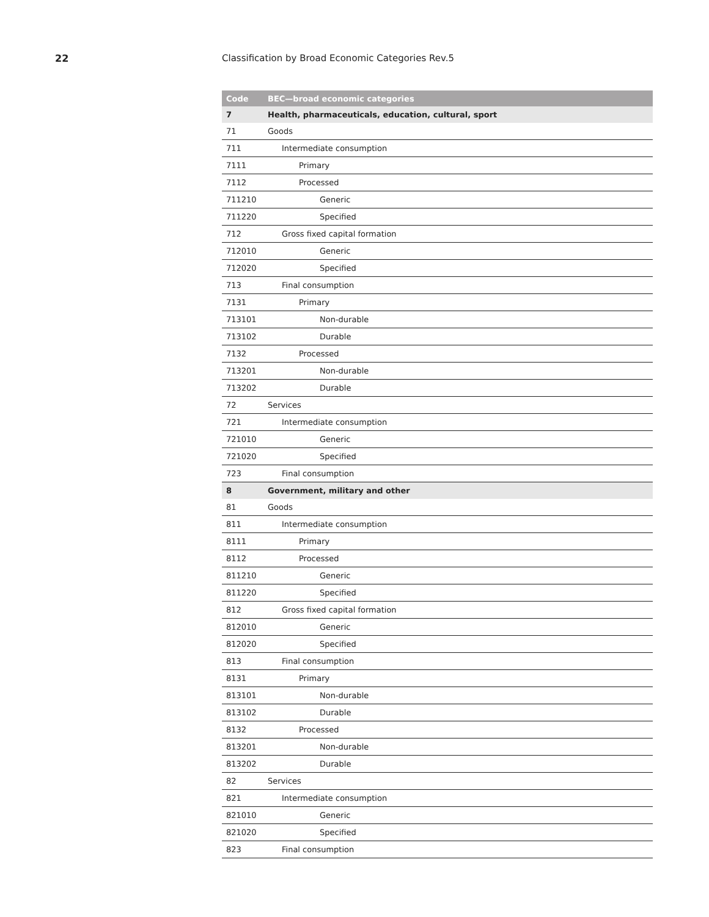22 Classification by Broad Economic Categories Rev.5
| Code | BEC—broad economic categories |
| --- | --- |
| 7 | Health, pharmaceuticals, education, cultural, sport |
| 71 | Goods |
| 711 | Intermediate consumption |
| 7111 | Primary |
| 7112 | Processed |
| 711210 | Generic |
| 711220 | Specified |
| 712 | Gross fixed capital formation |
| 712010 | Generic |
| 712020 | Specified |
| 713 | Final consumption |
| 7131 | Primary |
| 713101 | Non-durable |
| 713102 | Durable |
| 7132 | Processed |
| 713201 | Non-durable |
| 713202 | Durable |
| 72 | Services |
| 721 | Intermediate consumption |
| 721010 | Generic |
| 721020 | Specified |
| 723 | Final consumption |
| 8 | Government, military and other |
| 81 | Goods |
| 811 | Intermediate consumption |
| 8111 | Primary |
| 8112 | Processed |
| 811210 | Generic |
| 811220 | Specified |
| 812 | Gross fixed capital formation |
| 812010 | Generic |
| 812020 | Specified |
| 813 | Final consumption |
| 8131 | Primary |
| 813101 | Non-durable |
| 813102 | Durable |
| 8132 | Processed |
| 813201 | Non-durable |
| 813202 | Durable |
| 82 | Services |
| 821 | Intermediate consumption |
| 821010 | Generic |
| 821020 | Specified |
| 823 | Final consumption |